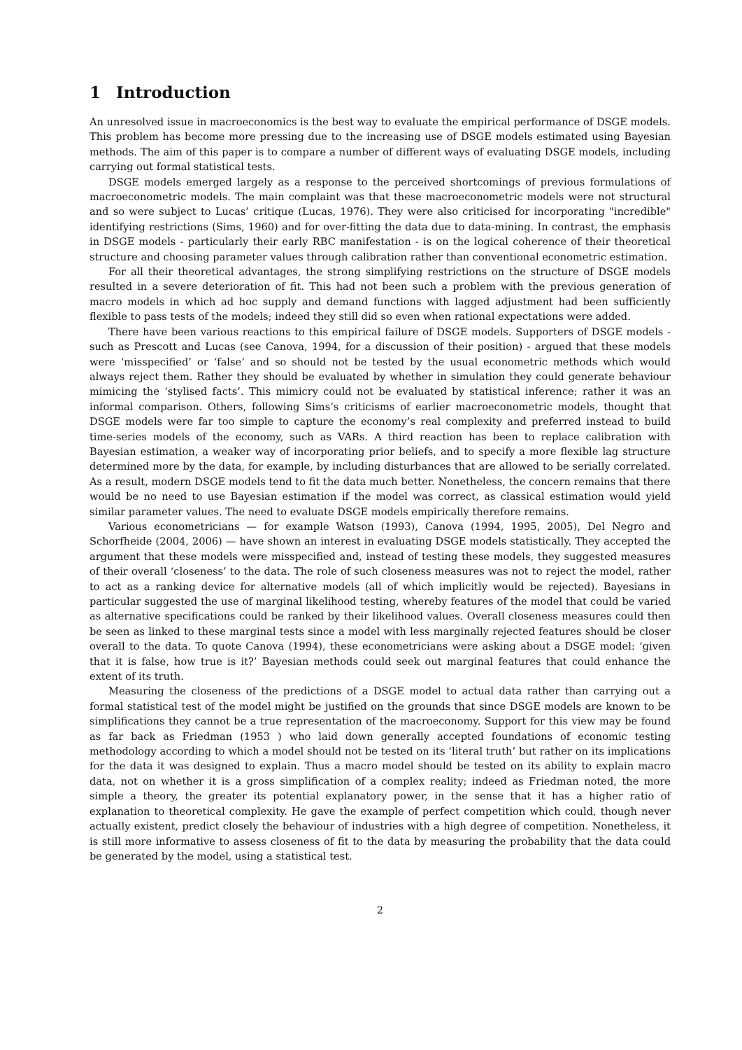1 Introduction
An unresolved issue in macroeconomics is the best way to evaluate the empirical performance of DSGE models. This problem has become more pressing due to the increasing use of DSGE models estimated using Bayesian methods. The aim of this paper is to compare a number of different ways of evaluating DSGE models, including carrying out formal statistical tests.
DSGE models emerged largely as a response to the perceived shortcomings of previous formulations of macroeconometric models. The main complaint was that these macroeconometric models were not structural and so were subject to Lucas’ critique (Lucas, 1976). They were also criticised for incorporating "incredible" identifying restrictions (Sims, 1960) and for over-fitting the data due to data-mining. In contrast, the emphasis in DSGE models - particularly their early RBC manifestation - is on the logical coherence of their theoretical structure and choosing parameter values through calibration rather than conventional econometric estimation.
For all their theoretical advantages, the strong simplifying restrictions on the structure of DSGE models resulted in a severe deterioration of fit. This had not been such a problem with the previous generation of macro models in which ad hoc supply and demand functions with lagged adjustment had been sufficiently flexible to pass tests of the models; indeed they still did so even when rational expectations were added.
There have been various reactions to this empirical failure of DSGE models. Supporters of DSGE models - such as Prescott and Lucas (see Canova, 1994, for a discussion of their position) - argued that these models were ‘misspecified’ or ‘false’ and so should not be tested by the usual econometric methods which would always reject them. Rather they should be evaluated by whether in simulation they could generate behaviour mimicing the ‘stylised facts’. This mimicry could not be evaluated by statistical inference; rather it was an informal comparison. Others, following Sims’s criticisms of earlier macroeconometric models, thought that DSGE models were far too simple to capture the economy’s real complexity and preferred instead to build time-series models of the economy, such as VARs. A third reaction has been to replace calibration with Bayesian estimation, a weaker way of incorporating prior beliefs, and to specify a more flexible lag structure determined more by the data, for example, by including disturbances that are allowed to be serially correlated. As a result, modern DSGE models tend to fit the data much better. Nonetheless, the concern remains that there would be no need to use Bayesian estimation if the model was correct, as classical estimation would yield similar parameter values. The need to evaluate DSGE models empirically therefore remains.
Various econometricians — for example Watson (1993), Canova (1994, 1995, 2005), Del Negro and Schorfheide (2004, 2006) — have shown an interest in evaluating DSGE models statistically. They accepted the argument that these models were misspecified and, instead of testing these models, they suggested measures of their overall ‘closeness’ to the data. The role of such closeness measures was not to reject the model, rather to act as a ranking device for alternative models (all of which implicitly would be rejected). Bayesians in particular suggested the use of marginal likelihood testing, whereby features of the model that could be varied as alternative specifications could be ranked by their likelihood values. Overall closeness measures could then be seen as linked to these marginal tests since a model with less marginally rejected features should be closer overall to the data. To quote Canova (1994), these econometricians were asking about a DSGE model: ‘given that it is false, how true is it?’ Bayesian methods could seek out marginal features that could enhance the extent of its truth.
Measuring the closeness of the predictions of a DSGE model to actual data rather than carrying out a formal statistical test of the model might be justified on the grounds that since DSGE models are known to be simplifications they cannot be a true representation of the macroeconomy. Support for this view may be found as far back as Friedman (1953 ) who laid down generally accepted foundations of economic testing methodology according to which a model should not be tested on its ‘literal truth’ but rather on its implications for the data it was designed to explain. Thus a macro model should be tested on its ability to explain macro data, not on whether it is a gross simplification of a complex reality; indeed as Friedman noted, the more simple a theory, the greater its potential explanatory power, in the sense that it has a higher ratio of explanation to theoretical complexity. He gave the example of perfect competition which could, though never actually existent, predict closely the behaviour of industries with a high degree of competition. Nonetheless, it is still more informative to assess closeness of fit to the data by measuring the probability that the data could be generated by the model, using a statistical test.
2